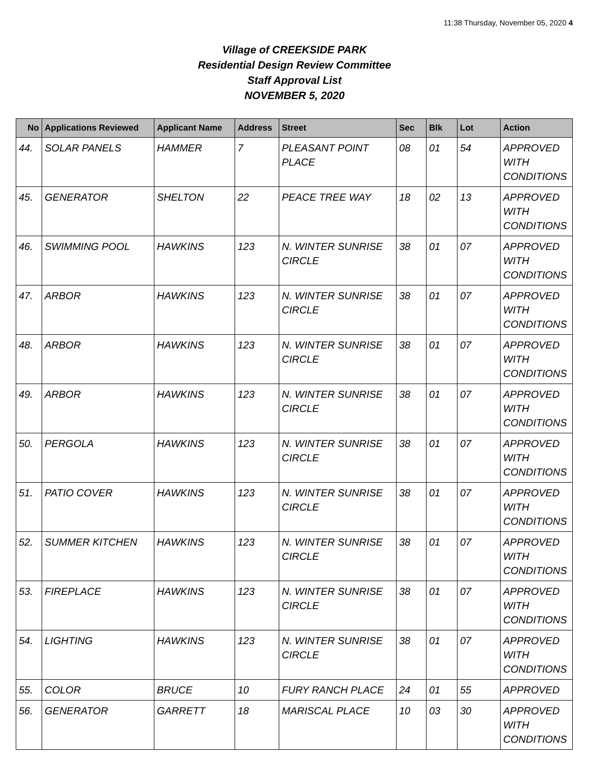11:38 Thursday, November 05, 2020 4
Village of CREEKSIDE PARK
Residential Design Review Committee
Staff Approval List
NOVEMBER 5, 2020
| No | Applications Reviewed | Applicant Name | Address | Street | Sec | Blk | Lot | Action |
| --- | --- | --- | --- | --- | --- | --- | --- | --- |
| 44. | SOLAR PANELS | HAMMER | 7 | PLEASANT POINT PLACE | 08 | 01 | 54 | APPROVED WITH CONDITIONS |
| 45. | GENERATOR | SHELTON | 22 | PEACE TREE WAY | 18 | 02 | 13 | APPROVED WITH CONDITIONS |
| 46. | SWIMMING POOL | HAWKINS | 123 | N. WINTER SUNRISE CIRCLE | 38 | 01 | 07 | APPROVED WITH CONDITIONS |
| 47. | ARBOR | HAWKINS | 123 | N. WINTER SUNRISE CIRCLE | 38 | 01 | 07 | APPROVED WITH CONDITIONS |
| 48. | ARBOR | HAWKINS | 123 | N. WINTER SUNRISE CIRCLE | 38 | 01 | 07 | APPROVED WITH CONDITIONS |
| 49. | ARBOR | HAWKINS | 123 | N. WINTER SUNRISE CIRCLE | 38 | 01 | 07 | APPROVED WITH CONDITIONS |
| 50. | PERGOLA | HAWKINS | 123 | N. WINTER SUNRISE CIRCLE | 38 | 01 | 07 | APPROVED WITH CONDITIONS |
| 51. | PATIO COVER | HAWKINS | 123 | N. WINTER SUNRISE CIRCLE | 38 | 01 | 07 | APPROVED WITH CONDITIONS |
| 52. | SUMMER KITCHEN | HAWKINS | 123 | N. WINTER SUNRISE CIRCLE | 38 | 01 | 07 | APPROVED WITH CONDITIONS |
| 53. | FIREPLACE | HAWKINS | 123 | N. WINTER SUNRISE CIRCLE | 38 | 01 | 07 | APPROVED WITH CONDITIONS |
| 54. | LIGHTING | HAWKINS | 123 | N. WINTER SUNRISE CIRCLE | 38 | 01 | 07 | APPROVED WITH CONDITIONS |
| 55. | COLOR | BRUCE | 10 | FURY RANCH PLACE | 24 | 01 | 55 | APPROVED |
| 56. | GENERATOR | GARRETT | 18 | MARISCAL PLACE | 10 | 03 | 30 | APPROVED WITH CONDITIONS |